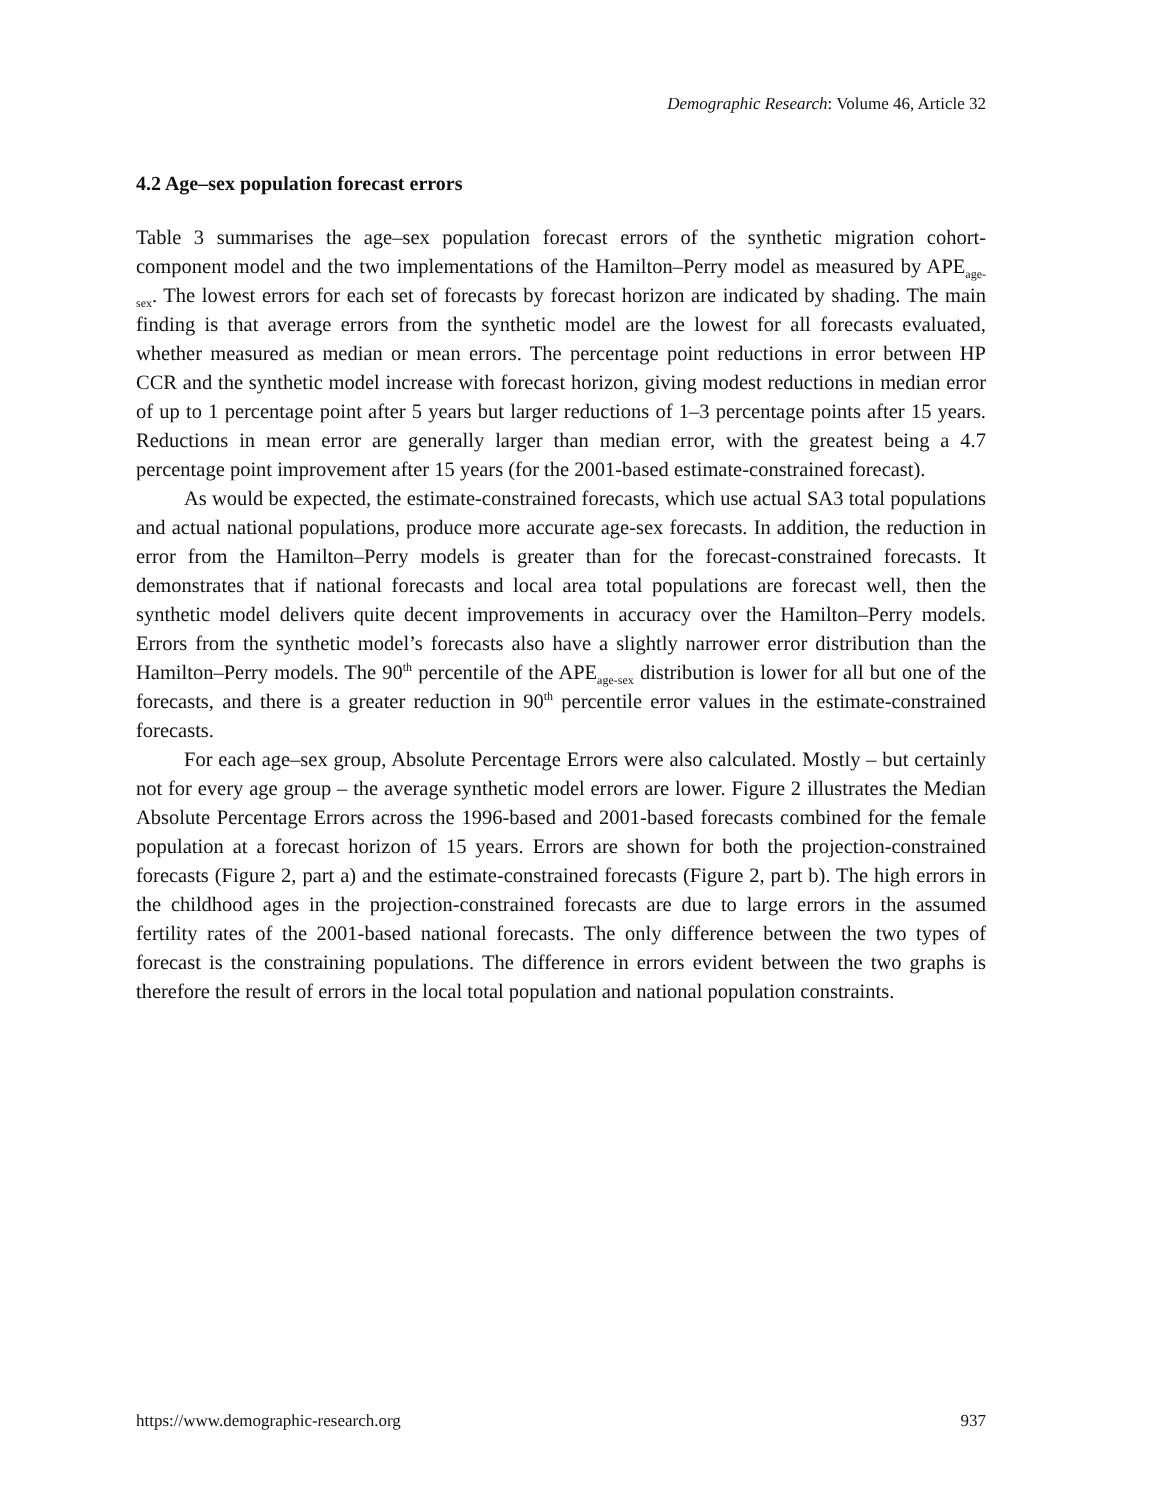Demographic Research: Volume 46, Article 32
4.2 Age–sex population forecast errors
Table 3 summarises the age–sex population forecast errors of the synthetic migration cohort-component model and the two implementations of the Hamilton–Perry model as measured by APE<sub>age-sex</sub>. The lowest errors for each set of forecasts by forecast horizon are indicated by shading. The main finding is that average errors from the synthetic model are the lowest for all forecasts evaluated, whether measured as median or mean errors. The percentage point reductions in error between HP CCR and the synthetic model increase with forecast horizon, giving modest reductions in median error of up to 1 percentage point after 5 years but larger reductions of 1–3 percentage points after 15 years. Reductions in mean error are generally larger than median error, with the greatest being a 4.7 percentage point improvement after 15 years (for the 2001-based estimate-constrained forecast).
As would be expected, the estimate-constrained forecasts, which use actual SA3 total populations and actual national populations, produce more accurate age-sex forecasts. In addition, the reduction in error from the Hamilton–Perry models is greater than for the forecast-constrained forecasts. It demonstrates that if national forecasts and local area total populations are forecast well, then the synthetic model delivers quite decent improvements in accuracy over the Hamilton–Perry models. Errors from the synthetic model’s forecasts also have a slightly narrower error distribution than the Hamilton–Perry models. The 90<sup>th</sup> percentile of the APE<sub>age-sex</sub> distribution is lower for all but one of the forecasts, and there is a greater reduction in 90<sup>th</sup> percentile error values in the estimate-constrained forecasts.
For each age–sex group, Absolute Percentage Errors were also calculated. Mostly – but certainly not for every age group – the average synthetic model errors are lower. Figure 2 illustrates the Median Absolute Percentage Errors across the 1996-based and 2001-based forecasts combined for the female population at a forecast horizon of 15 years. Errors are shown for both the projection-constrained forecasts (Figure 2, part a) and the estimate-constrained forecasts (Figure 2, part b). The high errors in the childhood ages in the projection-constrained forecasts are due to large errors in the assumed fertility rates of the 2001-based national forecasts. The only difference between the two types of forecast is the constraining populations. The difference in errors evident between the two graphs is therefore the result of errors in the local total population and national population constraints.
https://www.demographic-research.org 937